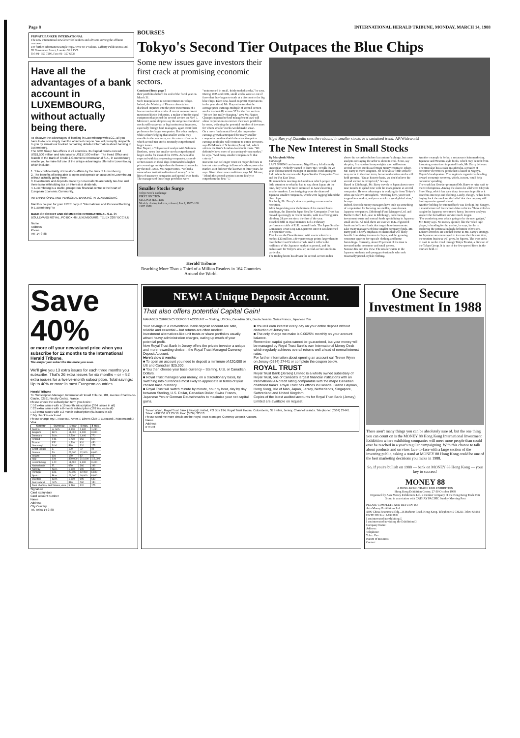Page 8 INTERNATIONAL HERALD TRIBUNE, MONDAY, MARCH 14, 1988
PRIVATE BANKER INTERNATIONAL
The new international newsletter for bankers and advisers serving the affluent customer.
For further information/sample copy, write to: P Sabine, Lafferty Publications Ltd, 70 Newcomen Street, London SE1 1YT.
Tel: 01- 357 7200, Fax: 01- 357 6733
Have all the advantages of a bank account in LUXEMBOURG, without actually being there.
To discover the advantages of banking in Luxembourg with BCC, all you have to do is to simply mail the attached coupon. We will promptly despatch to you by airmail our booklet containing detailed information about banking in Luxembourg.
The BCC Group has offices in 72 countries. Its Capital Funds exceed US$1,500 million and total assets US$17,500 million. The Head Office and branch of the Bank of Credit & Commerce International S.A., in Luxembourg enable you to make full use of the unique advantages offered in Luxembourg which include:-
1. Total confidentiality of investor's affairs by the laws of Luxembourg.
2. The benefits of being able to open and operate an account in Luxembourg without actually going there.
3. Investments and deposits made by non-residents are totally tax-free and there is no withholding tax on interest or dividends.
4. Luxembourg is a stable, prosperous financial centre in the heart of European Economic Community.
INTERNATIONAL AND PERSONAL BANKING IN LUXEMBOURG
Mail this coupon for your FREE copy of "International and Personal Banking in Luxembourg" to
BANK OF CREDIT AND COMMERCE INTERNATIONAL S.A. 25 BOULEVARD ROYAL, PO BOX 46 LUXEMBOURG. TELEX 2267 BCCI LU
Name
Address
Phone
IHT 14-3-88
BOURSES
Tokyo's Second Tier Outpaces the Blue Chips
Some new issues gave investors their first crack at promising economic sectors.
Continued from page 7
their portfolios before the end of the fiscal year on March 31.
Such manipulation is not uncommon in Tokyo. Indeed, the Ministry of Finance already has disclosed inquiries into the price movements of a few second-section stocks. A recent announcement mentioned Koito Industries, a maker of traffic signal equipment that joined the second section on Nov. 1.
Moreover, some skeptics say the surge in second-tier stocks will evaporate as big institutional investors, especially foreign fund managers, again exert their preference for larger companies. But other analysts, while acknowledging that smaller stocks may stumble in the near term, see the return of an era in which second-tier stocks routinely outperformed larger issues.
Ron Napier, a Tokyo-based analyst with Salomon Brothers, notes that smaller stocks outperformed larger stocks for most of the 1970s. As would be expected with faster-growing companies, second-section issues in those days commanded a higher price-earnings multiple than the first-section stocks.
By the mid-1980s, Mr. Napier notes, "we had a tremendous institutionalization of money" in the likes of insurance companies and special trust funds. The managers of these huge portfolios were "uninterested in small, thinly traded stocks," he says.
During 1985 and 1986, small stocks were so out of favor that they began to trade at a discount to the big blue chips. Even now, based on profit expectations in the year ahead, Mr. Hay estimates that the average price-earnings multiple of second-section stocks is about 48, versus 57 for the first section.
"We see that really changing," says Mr. Napier. Changes in pension-fund management laws will allow corporations to oversee their own portfolios, he notes, widening the potential number of investors for whom smaller stocks would make sense.
On a more fundamental level, the impressive earnings growth anticipated for many smaller companies combined with the attractive price-earnings multiples will continue to entice investors, says Ed Merner of Schroders (Asia) Ltd., which advises the firm's London-based unit trusts. "We definitely have more of an earning-driven market," he says. "And many smaller companies fit that criteria."
Investors can no longer count on major declines in interest rates and huge inflows of cash to power the market, as it did over the last two or three years, he says. Given these new conditions, says Mr. Merner, "I think the second section is more likely to outperform the first." □
Smaller Stocks Surge
Tokyo Stock Exchange
FIRST SECTION
SECOND SECTION
Weekly closing indexes, rebased, Jan.2, 1987=100
1987 1988
Herald Tribune
Reaching More Than a Third of a Million Readers in 164 Countries Around the World.
Nigel Barry of Dunedin sees the rebound in smaller stocks as a sustained trend. AP/Wideworld
The New Interest in Small Stocks
By Marybeth Nibley
Edinburgh
LAST SPRING and summer, Nigel Barry felt distinctly unpopular. "Nobody wanted to know me," recalls the 28-year-old investment manager at Dunedin Fund Managers Ltd., where he oversees the Japan Smaller Companies Trust and the Far East Trust.
He remembers meetings in London at which people paid little attention to what he had to say about Japan. At the time, they were far more interested in Asia's booming smaller markets. Less intriguing were the shares of Japanese smaller companies, which were lagging behind the blue chips.
But lately, Mr. Barry's view are getting a more cordial reception.
After languishing near the bottom of the mutual funds standings, the Dunedin Japan Smaller Companies Trust has moved up strongly in recent months, with its offering price climbing 24 percent since the first of the year.
It ranked fifth in Opal Statistics Ltd.'s February performance table of U.K. mutual funds. The Japan Smaller Companies Trust is up 121.5 percent since it was launched in September 1985.
That leaves the Dunedin trust, with assets valued at a modest £13 million, a few percentage points larger than its level before last October's crash. And it reflects the resilience of the Japanese market in general, and the enthusiasm for Tokyo's smaller, second-section stocks in particular.
The trading boom has driven the second-section index above the record set before last autumn's plunge, but some analysts are saying the ardor is about to cool. Soon, say skeptics, first-section heavyweights soon will outrun second-section stocks as foreign money returns to Tokyo.
Mr. Barry is more sanguine. He believes a "little setback" may occur in the short term, but second-section stocks still hold promise. "On an historic basis, we don't believe the second section is overpriced," he says.
Based in Edinburgh, Mr. Barry travels to Japan about every nine months to spend time with the management at several companies. He sees advantages in working far from Tokyo's often speculative atmosphere. "Working here, you're not trapped in a market, and you can take a good global view," he says.
Indeed, Scottish money managers have built up something of a reputation for focusing on smaller, lesser-known Japanese companies. Edinburgh Fund Managers Ltd. and Baillie Gifford Ltd., also in Edinburgh, both manage investment trusts and mutual funds specializing in Japanese small stocks. All told, there are over 20 U.K.-registered funds and offshore funds that target these investments.
Like many managers of these smaller-company funds, Mr. Barry puts a heavy emphasis on shares that will likely benefit from rising incomes in Japan, and the growing consumer appetite for upscale clothing and home furnishings. Currently, about 23 percent of the trust is invested in the consumer and retail sectors.
Suzutan fits into this view. The retailer caters to the Japanese students and young professionals who seek reasonably priced, stylish clothing.
Another example is Seibu, a restaurant chain marketing Japanese and Western-style foods, which may benefit from loosening controls on imported foods, Mr. Barry believes.
The trust also has a stake in Eidensha, a retailer of consumer electronics goods that is based in Nagoya, Toyota's headquarters. That region is regarded as heading toward economic recovery, which, in turn, could help consumer spending.
The crash last October prompted Mr. Barry to raise cash to meet redemptions. Among the shares he sold were Chiyoda Shoe Shop, which has seen sharp increases in profit as it branches into toys and clothing. Lately, though, he has been buying back the stock on the belief that the company still has impressive growth ahead.
Another holding he trimmed back was Tochigi Fuji Sangyo, a manufacturer of four-wheel-drive vehicles. These vehicles caught the Japanese consumers' fancy, but some analysts suspect the fad will not survive much longer.
"I'm wondering now what's going to be the next gadget," Mr. Barry says. No money spinner, like the video tape player, is heading for the market, he says, but he is exploring the potential in high-definition televisions.
Leisure activities are another theme in Mr. Barry's strategy. As Japanese are encouraged to increase their leisure time, the tourism business will grow, he figures. The trust seeks to cash in on the trend through Tokyu Tourist, a division of the Tokyu Group. It is one of the few quoted firms in the tourism field. □
Save 40%
or more off your newsstand price when you subscribe for 12 months to the International Herald Tribune.
The longer you subscribe the more you save.
We'll give you 13 extra issues for each three months you subscribe. That's 26 extra issues for six months – or – 52 extra issues for a twelve-month subscription. Total savings: Up to 40% or more in most European countries.
Herald Tribune
To: Subscription Manager, International Herald Tribune, 181, Avenue Charles-de-Gaulle, 92521 Neuilly Cedex, France.
Please check the subscription term you desire:
□ 52 extra issues with a 12-month subscription (364 issues in all)
□ 26 extra issues with a 6-month subscription (182 issues in all)
□ 13 extra issues with a 3-month subscription (91 issues in all)
□ My check is enclosed
Please charge my: □ Access □ Amex □ Diners Club □ Eurocard □ Mastercard □ Visa
| Country | Currency | 1 year | 6 mos. | 3 mos. |
| --- | --- | --- | --- | --- |
| Austria | A. Sch. | 4,800 | 2,600 | 1,450 |
| Belgium | B.Fr. | 11,000 | 6,000 | 3,300 |
| Denmark | D.Kr. | 2,500 | 1,400 | 770 |
| Finland | F.M. | 1,730 | 950 | 520 |
| France | F.F. | 1,500 | 820 | 450 |
| Germany* | D.M. | 580 | 320 | 175 |
| Great Britain | £ | 130 | 72 | 40 |
| Greece | Dr. | 22,000 | 12,000 | 6,600 |
| Ireland | £Irl. | 150 | 82 | 45 |
| Italy | Lire | 380,000 | 210,000 | 115,000 |
| Luxembourg | L.Fr. | 11,500 | 6,300 | 3,400 |
| Netherlands | Fl. | 650 | 360 | 198 |
| Norway | N.Kr. | 1,800 | 990 | 540 |
| Portugal | Esc. | 22,000 | 12,000 | 6,600 |
| Spain | Ptas. | 29,000 | 16,000 | 8,800 |
| Sweden | S.Kr. | 1,800 | 990 | 540 |
| Switzerland | S.Fr. | 510 | 280 | 154 |
| Rest of Africa, Gulf States, Asia | | $ 580 | 320 | 175 |
Signature
Card expiry date
Card account number
Name
Address
City Country
Tel. Telex 14-3-88
NEW! A Unique Deposit Account.
That also offers potential Capital Gain!
MANAGED CURRENCY DEPOSIT ACCOUNT — Sterling, US Dlrs, Canadian Dlrs, Deutschmarks, Swiss Francs, Japanese Yen
Your savings in a conventional bank deposit account are safe, reliable and essential – but returns are often modest.
Investment alternatives like unit trusts or share portfolios usually attract heavy administration charges, eating up much of your potential profit.
Now Royal Trust Bank in Jersey offers the private investor a unique and more rewarding choice – the Royal Trust Managed Currency Deposit Account.
Here's how it works:
■ To open an account you need to deposit a minimum of £20,000 or US and Canadian $25,000.
■ You then choose your base currency – Sterling, U.S. or Canadian Dollars.
■ Royal Trust manages your money, on a discretionary basis, by switching into currencies most likely to appreciate in terms of your chosen base currency.
■ Royal Trust will switch minute by minute, hour by hour, day by day between Sterling, U.S. Dollar, Canadian Dollar, Swiss Francs, Japanese Yen or German Deutschmarks to maximise your net capital gains.
■ You will earn interest every day on your entire deposit without deduction of Jersey tax.
■ The only charge we make is 0.0625% monthly on your account balance.
Remember, capital gains cannot be guaranteed, but your money will be managed by Royal Trust Bank's own International Money Desk which regularly achieves overall returns well ahead of normal interest rates.
For further information about opening an account call Trevor Wynn on Jersey (0534) 27441 or complete the coupon below.
ROYAL TRUST
Royal Trust Bank (Jersey) Limited is a wholly owned subsidiary of Royal Trust, one of Canada's largest financial institutions with an International AA credit rating comparable with the major Canadian chartered banks. Royal Trust has offices in Canada, Grand Cayman, Hong Kong, Isle of Man, Japan, Jersey, Netherlands, Singapore, Switzerland and United Kingdom.
Copies of the latest audited accounts for Royal Trust Bank (Jersey) Limited are available on request.
Trevor Wynn, Royal Trust Bank (Jersey) Limited, PO Box 194, Royal Trust House, Colomberie, St. Helier, Jersey, Channel Islands. Telephone: (0534) 27441. Telex: 4192351 RTJSY G. Fax: (0534) 32513.
Please send me more details on the Royal Trust Managed Currency Deposit Account.
Name
Address
IHT143
One Secure Investment In 1988
There aren't many things you can be absolutely sure of, but the one thing you can count on is the MONEY 88 Hong Kong International Investment Exhibition where exhibiting companies will meet more people than could ever be reached in a year's regular campaigning. With this chance to talk about products and services face-to-face with a large section of the investing public, taking a stand at MONEY 88 Hong Kong could be one of the best marketing decisions you make in 1988.
So, if you're bullish on 1988 — bank on MONEY 88 Hong Kong — your key to success!
MONEY 88
A HONG KONG TRADE FAIR EXHIBITION
Hong Kong Exhibition Centre, 27-30 October 1988
Organised by Asia Money Exhibitions Ltd. a member company of the Hong Kong Trade Fair Group in association with CATHAY PACIFIC Sunday Morning Post
PLEASE COMPLETE AND RETURN TO:
Asia Money Exhibitions Ltd.
4306 China Resources Bldg., 26 Harbour Road, Hong Kong. Telephone: 5-736211 Telex: 68444 HKTF HX Fax: 5-8913831
I am interested in exhibiting □
I am interested in visiting the Exhibition □
Company Name:
Address:
Telephone:
Telex: Fax:
Nature of Business:
Contact: